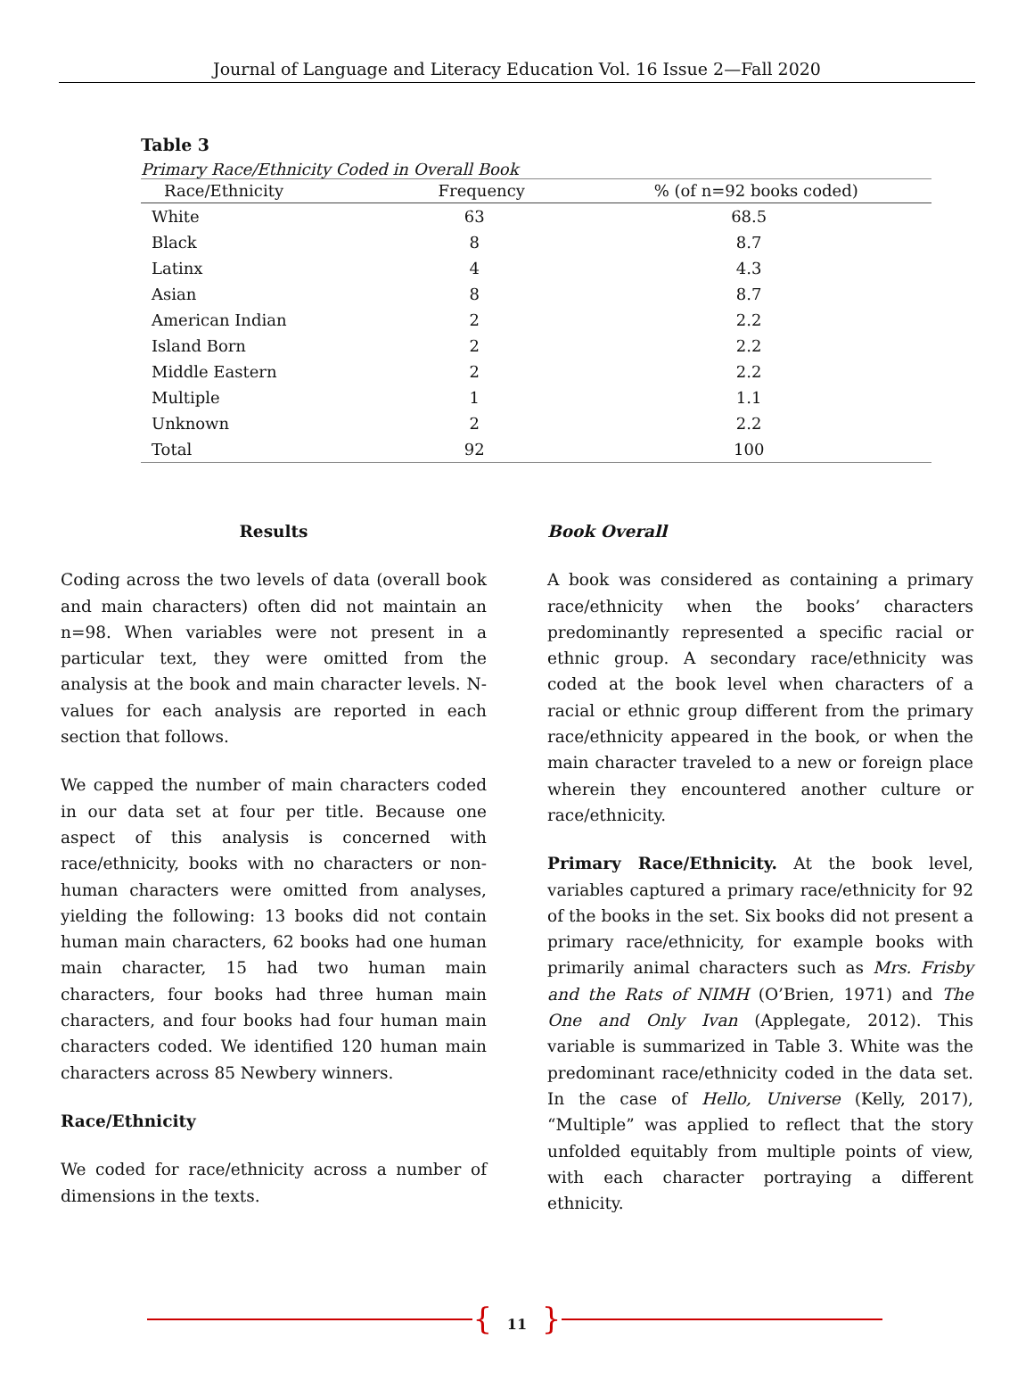Journal of Language and Literacy Education Vol. 16 Issue 2—Fall 2020
Table 3
Primary Race/Ethnicity Coded in Overall Book
| Race/Ethnicity | Frequency | % (of n=92 books coded) |
| --- | --- | --- |
| White | 63 | 68.5 |
| Black | 8 | 8.7 |
| Latinx | 4 | 4.3 |
| Asian | 8 | 8.7 |
| American Indian | 2 | 2.2 |
| Island Born | 2 | 2.2 |
| Middle Eastern | 2 | 2.2 |
| Multiple | 1 | 1.1 |
| Unknown | 2 | 2.2 |
| Total | 92 | 100 |
Results
Coding across the two levels of data (overall book and main characters) often did not maintain an n=98. When variables were not present in a particular text, they were omitted from the analysis at the book and main character levels. N-values for each analysis are reported in each section that follows.
We capped the number of main characters coded in our data set at four per title. Because one aspect of this analysis is concerned with race/ethnicity, books with no characters or non-human characters were omitted from analyses, yielding the following: 13 books did not contain human main characters, 62 books had one human main character, 15 had two human main characters, four books had three human main characters, and four books had four human main characters coded. We identified 120 human main characters across 85 Newbery winners.
Race/Ethnicity
We coded for race/ethnicity across a number of dimensions in the texts.
Book Overall
A book was considered as containing a primary race/ethnicity when the books’ characters predominantly represented a specific racial or ethnic group. A secondary race/ethnicity was coded at the book level when characters of a racial or ethnic group different from the primary race/ethnicity appeared in the book, or when the main character traveled to a new or foreign place wherein they encountered another culture or race/ethnicity.
Primary Race/Ethnicity. At the book level, variables captured a primary race/ethnicity for 92 of the books in the set. Six books did not present a primary race/ethnicity, for example books with primarily animal characters such as Mrs. Frisby and the Rats of NIMH (O’Brien, 1971) and The One and Only Ivan (Applegate, 2012). This variable is summarized in Table 3. White was the predominant race/ethnicity coded in the data set. In the case of Hello, Universe (Kelly, 2017), “Multiple” was applied to reflect that the story unfolded equitably from multiple points of view, with each character portraying a different ethnicity.
{ 11 }